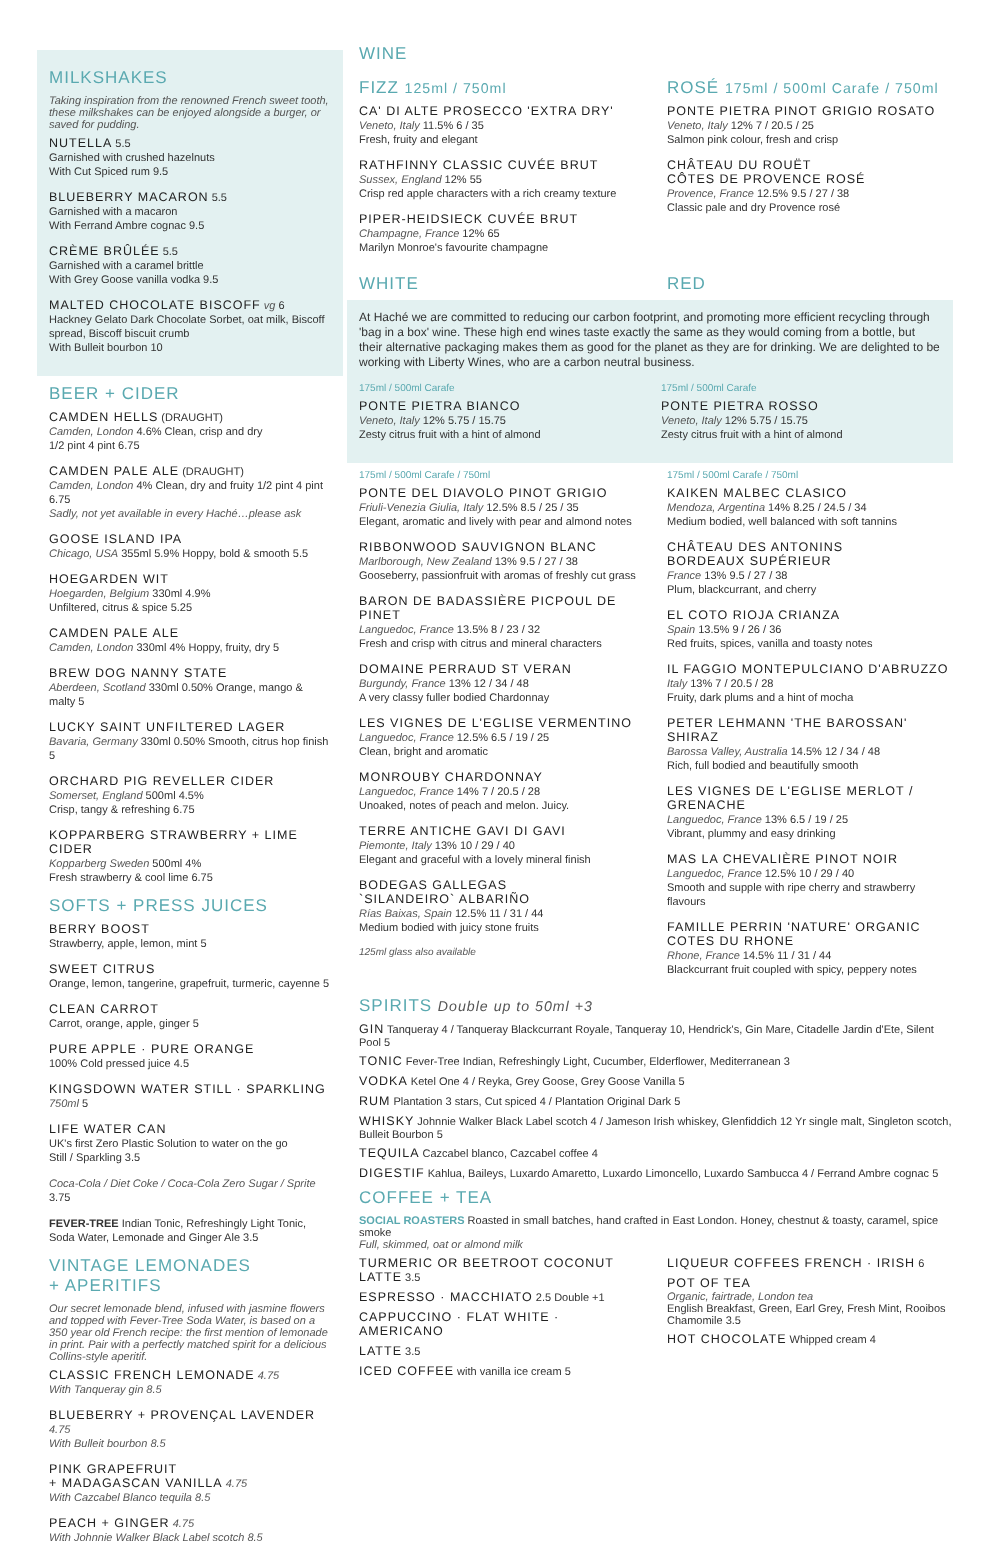MILKSHAKES
Taking inspiration from the renowned French sweet tooth, these milkshakes can be enjoyed alongside a burger, or saved for pudding.
NUTELLA 5.5
Garnished with crushed hazelnuts
With Cut Spiced rum 9.5
BLUEBERRY MACARON 5.5
Garnished with a macaron
With Ferrand Ambre cognac 9.5
CRÈME BRÛLÉE 5.5
Garnished with a caramel brittle
With Grey Goose vanilla vodka 9.5
MALTED CHOCOLATE BISCOFF vg 6
Hackney Gelato Dark Chocolate Sorbet, oat milk, Biscoff spread, Biscoff biscuit crumb
With Bulleit bourbon 10
BEER + CIDER
CAMDEN HELLS (DRAUGHT)
Camden, London 4.6% Clean, crisp and dry
1/2 pint 4 pint 6.75
CAMDEN PALE ALE (DRAUGHT)
Camden, London 4% Clean, dry and fruity 1/2 pint 4 pint 6.75
Sadly, not yet available in every Haché…please ask
GOOSE ISLAND IPA
Chicago, USA 355ml 5.9% Hoppy, bold & smooth 5.5
HOEGARDEN WIT
Hoegarden, Belgium 330ml 4.9%
Unfiltered, citrus & spice 5.25
CAMDEN PALE ALE
Camden, London 330ml 4% Hoppy, fruity, dry 5
BREW DOG NANNY STATE
Aberdeen, Scotland 330ml 0.50% Orange, mango & malty 5
LUCKY SAINT UNFILTERED LAGER
Bavaria, Germany 330ml 0.50% Smooth, citrus hop finish 5
ORCHARD PIG REVELLER CIDER
Somerset, England 500ml 4.5%
Crisp, tangy & refreshing 6.75
KOPPARBERG STRAWBERRY + LIME CIDER
Kopparberg Sweden 500ml 4%
Fresh strawberry & cool lime 6.75
SOFTS + PRESS JUICES
BERRY BOOST
Strawberry, apple, lemon, mint 5
SWEET CITRUS
Orange, lemon, tangerine, grapefruit, turmeric, cayenne 5
CLEAN CARROT
Carrot, orange, apple, ginger 5
PURE APPLE · PURE ORANGE
100% Cold pressed juice 4.5
KINGSDOWN WATER STILL · SPARKLING
750ml 5
LIFE WATER CAN
UK's first Zero Plastic Solution to water on the go
Still / Sparkling 3.5
Coca-Cola / Diet Coke / Coca-Cola Zero Sugar / Sprite 3.75
FEVER-TREE Indian Tonic, Refreshingly Light Tonic, Soda Water, Lemonade and Ginger Ale 3.5
VINTAGE LEMONADES
+ APERITIFS
Our secret lemonade blend, infused with jasmine flowers and topped with Fever-Tree Soda Water, is based on a 350 year old French recipe: the first mention of lemonade in print. Pair with a perfectly matched spirit for a delicious Collins-style aperitif.
CLASSIC FRENCH LEMONADE 4.75
With Tanqueray gin 8.5
BLUEBERRY + PROVENÇAL LAVENDER 4.75
With Bulleit bourbon 8.5
PINK GRAPEFRUIT
+ MADAGASCAN VANILLA 4.75
With Cazcabel Blanco tequila 8.5
PEACH + GINGER 4.75
With Johnnie Walker Black Label scotch 8.5
WINE
FIZZ 125ml / 750ml
CA' DI ALTE PROSECCO 'EXTRA DRY'
Veneto, Italy 11.5% 6 / 35
Fresh, fruity and elegant
RATHFINNY CLASSIC CUVÉE BRUT
Sussex, England 12% 55
Crisp red apple characters with a rich creamy texture
PIPER-HEIDSIECK CUVÉE BRUT
Champagne, France 12% 65
Marilyn Monroe's favourite champagne
ROSÉ 175ml / 500ml Carafe / 750ml
PONTE PIETRA PINOT GRIGIO ROSATO
Veneto, Italy 12% 7 / 20.5 / 25
Salmon pink colour, fresh and crisp
CHÂTEAU DU ROUËT
CÔTES DE PROVENCE ROSÉ
Provence, France 12.5% 9.5 / 27 / 38
Classic pale and dry Provence rosé
WHITE RED
At Haché we are committed to reducing our carbon footprint, and promoting more efficient recycling through 'bag in a box' wine. These high end wines taste exactly the same as they would coming from a bottle, but their alternative packaging makes them as good for the planet as they are for drinking. We are delighted to be working with Liberty Wines, who are a carbon neutral business.
175ml / 500ml Carafe
PONTE PIETRA BIANCO
Veneto, Italy 12% 5.75 / 15.75
Zesty citrus fruit with a hint of almond
175ml / 500ml Carafe
PONTE PIETRA ROSSO
Veneto, Italy 12% 5.75 / 15.75
Zesty citrus fruit with a hint of almond
175ml / 500ml Carafe / 750ml
PONTE DEL DIAVOLO PINOT GRIGIO
Friuli-Venezia Giulia, Italy 12.5% 8.5 / 25 / 35
Elegant, aromatic and lively with pear and almond notes
RIBBONWOOD SAUVIGNON BLANC
Marlborough, New Zealand 13% 9.5 / 27 / 38
Gooseberry, passionfruit with aromas of freshly cut grass
BARON DE BADASSIÈRE PICPOUL DE PINET
Languedoc, France 13.5% 8 / 23 / 32
Fresh and crisp with citrus and mineral characters
DOMAINE PERRAUD ST VERAN
Burgundy, France 13% 12 / 34 / 48
A very classy fuller bodied Chardonnay
LES VIGNES DE L'EGLISE VERMENTINO
Languedoc, France 12.5% 6.5 / 19 / 25
Clean, bright and aromatic
MONROUBY CHARDONNAY
Languedoc, France 14% 7 / 20.5 / 28
Unoaked, notes of peach and melon. Juicy.
TERRE ANTICHE GAVI DI GAVI
Piemonte, Italy 13% 10 / 29 / 40
Elegant and graceful with a lovely mineral finish
BODEGAS GALLEGAS
`SILANDEIRO` ALBARIÑO
Rías Baixas, Spain 12.5% 11 / 31 / 44
Medium bodied with juicy stone fruits
125ml glass also available
175ml / 500ml Carafe / 750ml
KAIKEN MALBEC CLASICO
Mendoza, Argentina 14% 8.25 / 24.5 / 34
Medium bodied, well balanced with soft tannins
CHÂTEAU DES ANTONINS
BORDEAUX SUPÉRIEUR
France 13% 9.5 / 27 / 38
Plum, blackcurrant, and cherry
EL COTO RIOJA CRIANZA
Spain 13.5% 9 / 26 / 36
Red fruits, spices, vanilla and toasty notes
IL FAGGIO MONTEPULCIANO D'ABRUZZO
Italy 13% 7 / 20.5 / 28
Fruity, dark plums and a hint of mocha
PETER LEHMANN 'THE BAROSSAN' SHIRAZ
Barossa Valley, Australia 14.5% 12 / 34 / 48
Rich, full bodied and beautifully smooth
LES VIGNES DE L'EGLISE MERLOT / GRENACHE
Languedoc, France 13% 6.5 / 19 / 25
Vibrant, plummy and easy drinking
MAS LA CHEVALIÈRE PINOT NOIR
Languedoc, France 12.5% 10 / 29 / 40
Smooth and supple with ripe cherry and strawberry flavours
FAMILLE PERRIN 'NATURE' ORGANIC
COTES DU RHONE
Rhone, France 14.5% 11 / 31 / 44
Blackcurrant fruit coupled with spicy, peppery notes
SPIRITS Double up to 50ml +3
GIN Tanqueray 4 / Tanqueray Blackcurrant Royale, Tanqueray 10, Hendrick's, Gin Mare, Citadelle Jardin d'Ete, Silent Pool 5
TONIC Fever-Tree Indian, Refreshingly Light, Cucumber, Elderflower, Mediterranean 3
VODKA Ketel One 4 / Reyka, Grey Goose, Grey Goose Vanilla 5
RUM Plantation 3 stars, Cut spiced 4 / Plantation Original Dark 5
WHISKY Johnnie Walker Black Label scotch 4 / Jameson Irish whiskey, Glenfiddich 12 Yr single malt, Singleton scotch, Bulleit Bourbon 5
TEQUILA Cazcabel blanco, Cazcabel coffee 4
DIGESTIF Kahlua, Baileys, Luxardo Amaretto, Luxardo Limoncello, Luxardo Sambucca 4 / Ferrand Ambre cognac 5
COFFEE + TEA
SOCIAL ROASTERS Roasted in small batches, hand crafted in East London. Honey, chestnut & toasty, caramel, spice smoke
Full, skimmed, oat or almond milk
TURMERIC OR BEETROOT COCONUT LATTE 3.5
ESPRESSO · MACCHIATO 2.5 Double +1
CAPPUCCINO · FLAT WHITE · AMERICANO
LATTE 3.5
ICED COFFEE with vanilla ice cream 5
LIQUEUR COFFEES FRENCH · IRISH 6
POT OF TEA
Organic, fairtrade, London tea
English Breakfast, Green, Earl Grey, Fresh Mint, Rooibos Chamomile 3.5
HOT CHOCOLATE Whipped cream 4